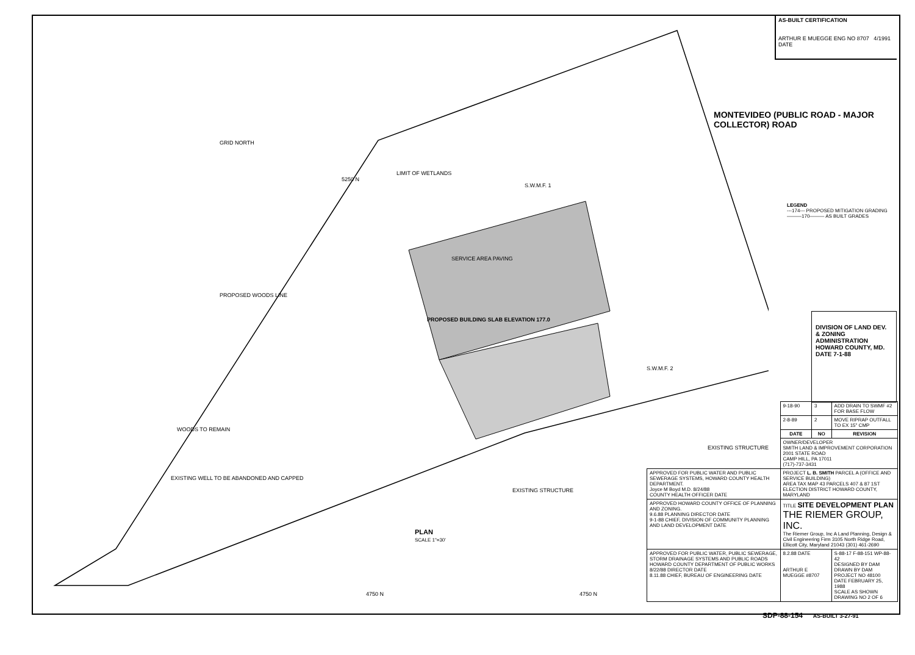GRID NORTH
PROPOSED BUILDING SLAB ELEVATION 177.0
PROPOSED WOODS LINE
WOODS TO REMAIN
EXISTING WELL TO BE ABANDONED AND CAPPED
EXISTING STRUCTURE
LIMIT OF WETLANDS
S.W.M.F. 1
S.W.M.F. 2
SERVICE AREA PAVING
EXISTING STRUCTURE
5250 N
4750 N 4750 N
MONTEVIDEO (PUBLIC ROAD - MAJOR COLLECTOR) ROAD
AS-BUILT CERTIFICATION
ARTHUR E MUEGGE ENG NO 8707 4/1991 DATE
LEGEND
---174--- PROPOSED MITIGATION GRADING
———170——— AS BUILT GRADES
DIVISION OF LAND DEV. & ZONING ADMINISTRATION HOWARD COUNTY, MD.
DATE 7-1-88
PLAN
SCALE 1"=30'
| | 9-18-90 | 3 | ADD DRAIN TO SWMF #2 FOR BASE FLOW |
| | 2-8-89 | 2 | MOVE RIPRAP OUTFALL TO EX 15" CMP |
| | DATE | NO | REVISION |
| | OWNER/DEVELOPER SMITH LAND & IMPROVEMENT CORPORATION 2001 STATE ROAD CAMP HILL, PA 17011 (717)-737-3431 | | |
| APPROVED FOR PUBLIC WATER AND PUBLIC SEWERAGE SYSTEMS, HOWARD COUNTY HEALTH DEPARTMENT. Joyce M Boyd M.D. 8/24/88 COUNTY HEALTH OFFICER DATE | PROJECT L. B. SMITH PARCEL A (OFFICE AND SERVICE BUILDING) AREA TAX MAP 43 PARCELS 407 & 87 1ST ELECTION DISTRICT HOWARD COUNTY, MARYLAND | | |
| APPROVED HOWARD COUNTY OFFICE OF PLANNING AND ZONING. 9.6.88 PLANNING DIRECTOR DATE 9-1-88 CHIEF, DIVISION OF COMMUNITY PLANNING AND LAND DEVELOPMENT DATE | TITLE SITE DEVELOPMENT PLAN THE RIEMER GROUP, INC. The Riemer Group, Inc A Land Planning, Design & Civil Engineering Firm 3105 North Ridge Road, Ellicott City, Maryland 21043 (301) 461-2690 | | |
| APPROVED FOR PUBLIC WATER, PUBLIC SEWERAGE, STORM DRAINAGE SYSTEMS AND PUBLIC ROADS HOWARD COUNTY DEPARTMENT OF PUBLIC WORKS 8/22/88 DIRECTOR DATE 8.11.88 CHIEF, BUREAU OF ENGINEERING DATE | 8.2.88 DATE ARTHUR E MUEGGE #8707 | | S-88-17 F-88-151 WP-88-42 DESIGNED BY DAM DRAWN BY DAM PROJECT NO 48100 DATE FEBRUARY 25, 1988 SCALE AS SHOWN DRAWING NO 2 OF 6 |
SDP-88-154 AS-BUILT 3-27-91